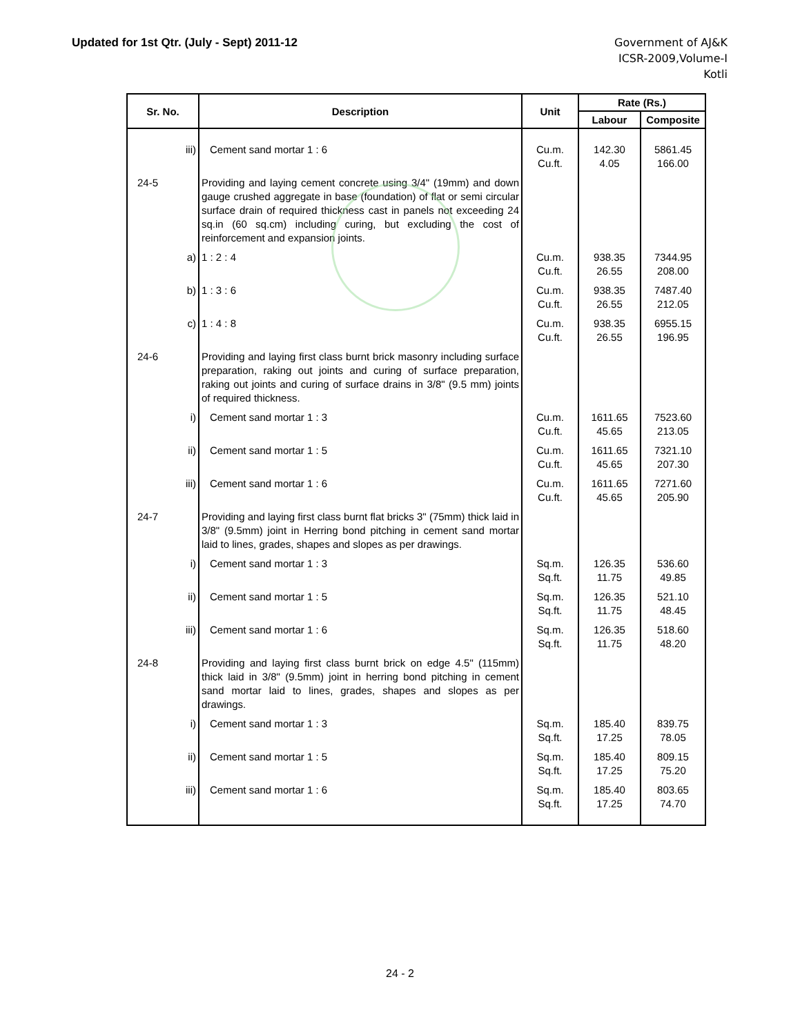Updated for 1st Qtr. (July - Sept) 2011-12
Government of AJ&K
ICSR-2009,Volume-I
Kotli
| Sr. No. | Description | Unit | Rate (Rs.) | |
| --- | --- | --- | --- | --- |
| | | | Labour | Composite |
| iii) | Cement sand mortar 1 : 6 | Cu.m. Cu.ft. | 142.30 4.05 | 5861.45 166.00 |
| 24-5 | Providing and laying cement concrete using 3/4" (19mm) and down gauge crushed aggregate in base (foundation) of flat or semi circular surface drain of required thickness cast in panels not exceeding 24 sq.in (60 sq.cm) including curing, but excluding the cost of reinforcement and expansion joints. | | | |
| a) | 1 : 2 : 4 | Cu.m. Cu.ft. | 938.35 26.55 | 7344.95 208.00 |
| b) | 1 : 3 : 6 | Cu.m. Cu.ft. | 938.35 26.55 | 7487.40 212.05 |
| c) | 1 : 4 : 8 | Cu.m. Cu.ft. | 938.35 26.55 | 6955.15 196.95 |
| 24-6 | Providing and laying first class burnt brick masonry including surface preparation, raking out joints and curing of surface preparation, raking out joints and curing of surface drains in 3/8" (9.5 mm) joints of required thickness. | | | |
| i) | Cement sand mortar 1 : 3 | Cu.m. Cu.ft. | 1611.65 45.65 | 7523.60 213.05 |
| ii) | Cement sand mortar 1 : 5 | Cu.m. Cu.ft. | 1611.65 45.65 | 7321.10 207.30 |
| iii) | Cement sand mortar 1 : 6 | Cu.m. Cu.ft. | 1611.65 45.65 | 7271.60 205.90 |
| 24-7 | Providing and laying first class burnt flat bricks 3" (75mm) thick laid in 3/8" (9.5mm) joint in Herring bond pitching in cement sand mortar laid to lines, grades, shapes and slopes as per drawings. | | | |
| i) | Cement sand mortar 1 : 3 | Sq.m. Sq.ft. | 126.35 11.75 | 536.60 49.85 |
| ii) | Cement sand mortar 1 : 5 | Sq.m. Sq.ft. | 126.35 11.75 | 521.10 48.45 |
| iii) | Cement sand mortar 1 : 6 | Sq.m. Sq.ft. | 126.35 11.75 | 518.60 48.20 |
| 24-8 | Providing and laying first class burnt brick on edge 4.5" (115mm) thick laid in 3/8" (9.5mm) joint in herring bond pitching in cement sand mortar laid to lines, grades, shapes and slopes as per drawings. | | | |
| i) | Cement sand mortar 1 : 3 | Sq.m. Sq.ft. | 185.40 17.25 | 839.75 78.05 |
| ii) | Cement sand mortar 1 : 5 | Sq.m. Sq.ft. | 185.40 17.25 | 809.15 75.20 |
| iii) | Cement sand mortar 1 : 6 | Sq.m. Sq.ft. | 185.40 17.25 | 803.65 74.70 |
24 - 2